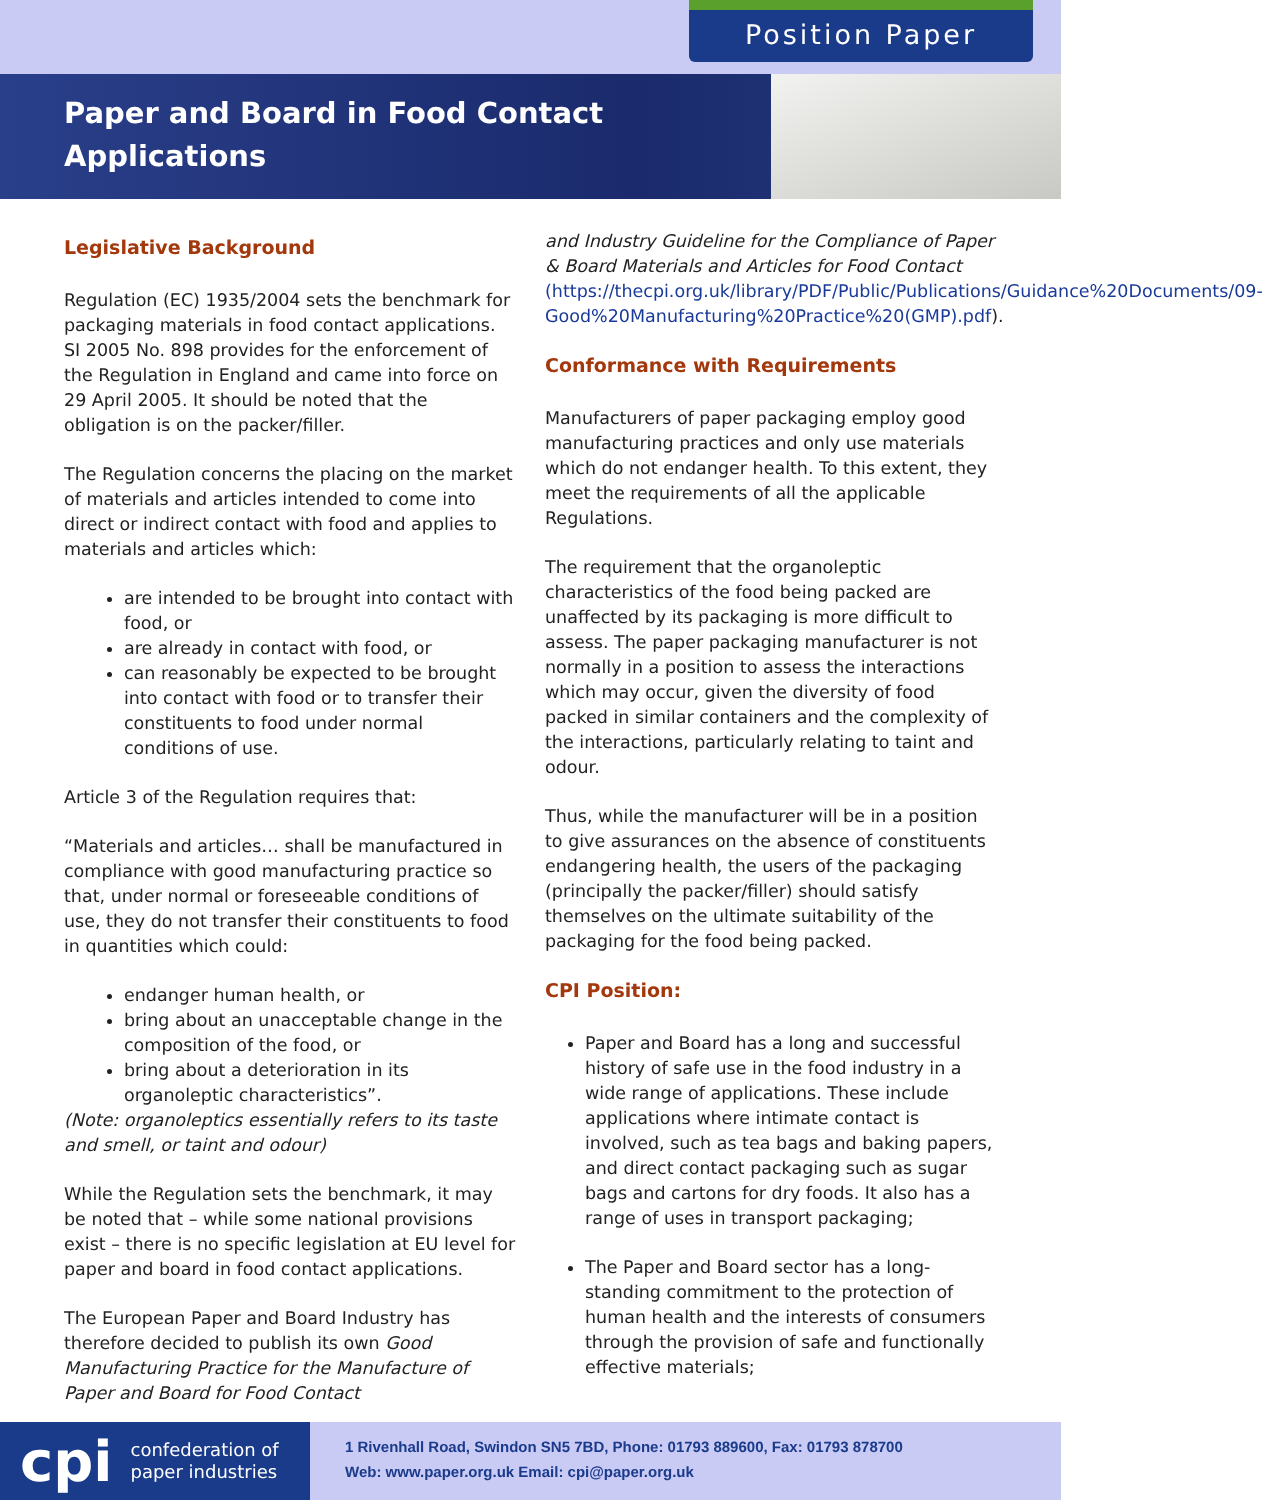Position Paper
Paper and Board in Food Contact Applications
Legislative Background
Regulation (EC) 1935/2004 sets the benchmark for packaging materials in food contact applications. SI 2005 No. 898 provides for the enforcement of the Regulation in England and came into force on 29 April 2005. It should be noted that the obligation is on the packer/filler.
The Regulation concerns the placing on the market of materials and articles intended to come into direct or indirect contact with food and applies to materials and articles which:
are intended to be brought into contact with food, or
are already in contact with food, or
can reasonably be expected to be brought into contact with food or to transfer their constituents to food under normal conditions of use.
Article 3 of the Regulation requires that:
“Materials and articles… shall be manufactured in compliance with good manufacturing practice so that, under normal or foreseeable conditions of use, they do not transfer their constituents to food in quantities which could:
endanger human health, or
bring about an unacceptable change in the composition of the food, or
bring about a deterioration in its organoleptic characteristics”.
(Note: organoleptics essentially refers to its taste and smell, or taint and odour)
While the Regulation sets the benchmark, it may be noted that – while some national provisions exist – there is no specific legislation at EU level for paper and board in food contact applications.
The European Paper and Board Industry has therefore decided to publish its own Good Manufacturing Practice for the Manufacture of Paper and Board for Food Contact
and Industry Guideline for the Compliance of Paper & Board Materials and Articles for Food Contact (https://thecpi.org.uk/library/PDF/Public/Publications/Guidance%20Documents/09-Good%20Manufacturing%20Practice%20(GMP).pdf).
Conformance with Requirements
Manufacturers of paper packaging employ good manufacturing practices and only use materials which do not endanger health. To this extent, they meet the requirements of all the applicable Regulations.
The requirement that the organoleptic characteristics of the food being packed are unaffected by its packaging is more difficult to assess. The paper packaging manufacturer is not normally in a position to assess the interactions which may occur, given the diversity of food packed in similar containers and the complexity of the interactions, particularly relating to taint and odour.
Thus, while the manufacturer will be in a position to give assurances on the absence of constituents endangering health, the users of the packaging (principally the packer/filler) should satisfy themselves on the ultimate suitability of the packaging for the food being packed.
CPI Position:
Paper and Board has a long and successful history of safe use in the food industry in a wide range of applications. These include applications where intimate contact is involved, such as tea bags and baking papers, and direct contact packaging such as sugar bags and cartons for dry foods. It also has a range of uses in transport packaging;
The Paper and Board sector has a long-standing commitment to the protection of human health and the interests of consumers through the provision of safe and functionally effective materials;
cpi confederation of
paper industries
1 Rivenhall Road, Swindon SN5 7BD, Phone: 01793 889600, Fax: 01793 878700
Web: www.paper.org.uk Email: cpi@paper.org.uk